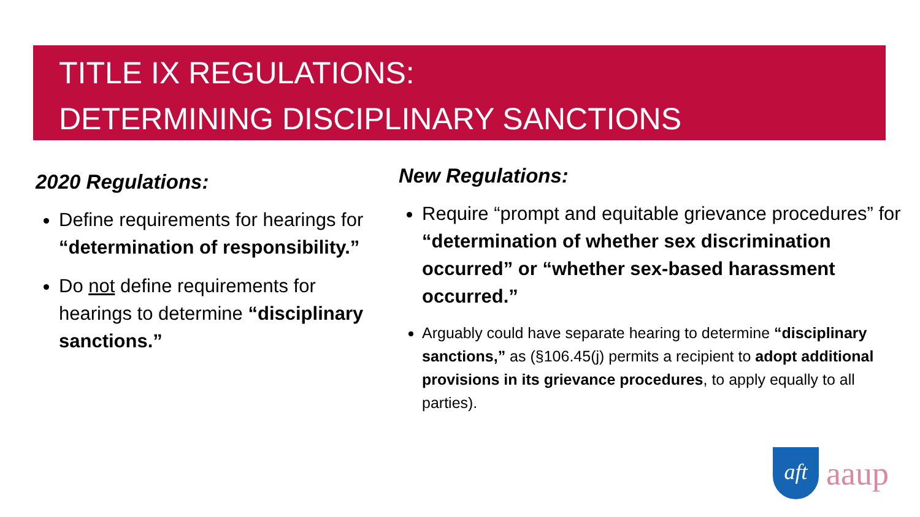TITLE IX REGULATIONS:
DETERMINING DISCIPLINARY SANCTIONS
2020 Regulations:
Define requirements for hearings for “determination of responsibility.”
Do not define requirements for hearings to determine “disciplinary sanctions.”
New Regulations:
Require “prompt and equitable grievance procedures” for “determination of whether sex discrimination occurred” or “whether sex-based harassment occurred.”
Arguably could have separate hearing to determine “disciplinary sanctions,” as (§106.45(j) permits a recipient to adopt additional provisions in its grievance procedures, to apply equally to all parties).
aft
aaup